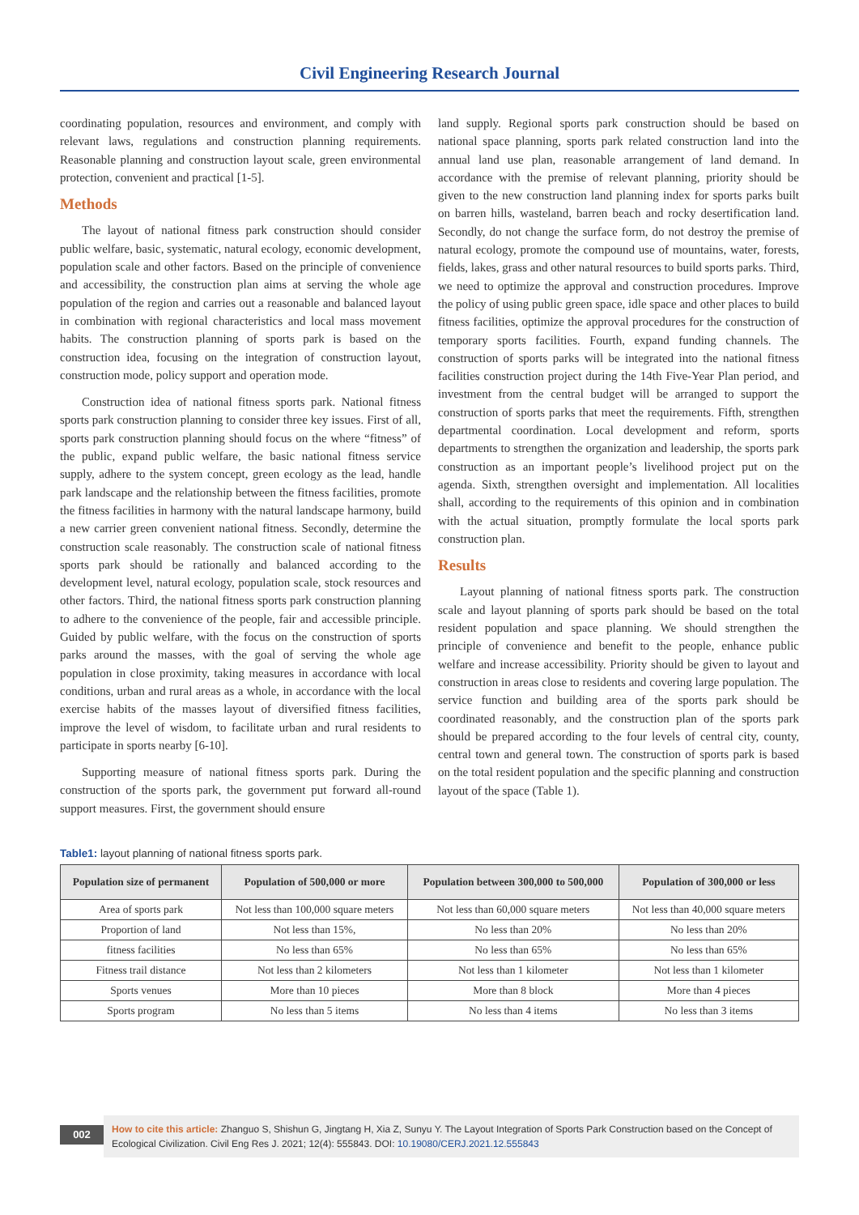Civil Engineering Research Journal
coordinating population, resources and environment, and comply with relevant laws, regulations and construction planning requirements. Reasonable planning and construction layout scale, green environmental protection, convenient and practical [1-5].
Methods
The layout of national fitness park construction should consider public welfare, basic, systematic, natural ecology, economic development, population scale and other factors. Based on the principle of convenience and accessibility, the construction plan aims at serving the whole age population of the region and carries out a reasonable and balanced layout in combination with regional characteristics and local mass movement habits. The construction planning of sports park is based on the construction idea, focusing on the integration of construction layout, construction mode, policy support and operation mode.
Construction idea of national fitness sports park. National fitness sports park construction planning to consider three key issues. First of all, sports park construction planning should focus on the where “fitness” of the public, expand public welfare, the basic national fitness service supply, adhere to the system concept, green ecology as the lead, handle park landscape and the relationship between the fitness facilities, promote the fitness facilities in harmony with the natural landscape harmony, build a new carrier green convenient national fitness. Secondly, determine the construction scale reasonably. The construction scale of national fitness sports park should be rationally and balanced according to the development level, natural ecology, population scale, stock resources and other factors. Third, the national fitness sports park construction planning to adhere to the convenience of the people, fair and accessible principle. Guided by public welfare, with the focus on the construction of sports parks around the masses, with the goal of serving the whole age population in close proximity, taking measures in accordance with local conditions, urban and rural areas as a whole, in accordance with the local exercise habits of the masses layout of diversified fitness facilities, improve the level of wisdom, to facilitate urban and rural residents to participate in sports nearby [6-10].
Supporting measure of national fitness sports park. During the construction of the sports park, the government put forward all-round support measures. First, the government should ensure
land supply. Regional sports park construction should be based on national space planning, sports park related construction land into the annual land use plan, reasonable arrangement of land demand. In accordance with the premise of relevant planning, priority should be given to the new construction land planning index for sports parks built on barren hills, wasteland, barren beach and rocky desertification land. Secondly, do not change the surface form, do not destroy the premise of natural ecology, promote the compound use of mountains, water, forests, fields, lakes, grass and other natural resources to build sports parks. Third, we need to optimize the approval and construction procedures. Improve the policy of using public green space, idle space and other places to build fitness facilities, optimize the approval procedures for the construction of temporary sports facilities. Fourth, expand funding channels. The construction of sports parks will be integrated into the national fitness facilities construction project during the 14th Five-Year Plan period, and investment from the central budget will be arranged to support the construction of sports parks that meet the requirements. Fifth, strengthen departmental coordination. Local development and reform, sports departments to strengthen the organization and leadership, the sports park construction as an important people’s livelihood project put on the agenda. Sixth, strengthen oversight and implementation. All localities shall, according to the requirements of this opinion and in combination with the actual situation, promptly formulate the local sports park construction plan.
Results
Layout planning of national fitness sports park. The construction scale and layout planning of sports park should be based on the total resident population and space planning. We should strengthen the principle of convenience and benefit to the people, enhance public welfare and increase accessibility. Priority should be given to layout and construction in areas close to residents and covering large population. The service function and building area of the sports park should be coordinated reasonably, and the construction plan of the sports park should be prepared according to the four levels of central city, county, central town and general town. The construction of sports park is based on the total resident population and the specific planning and construction layout of the space (Table 1).
Table1: layout planning of national fitness sports park.
| Population size of permanent | Population of 500,000 or more | Population between 300,000 to 500,000 | Population of 300,000 or less |
| --- | --- | --- | --- |
| Area of sports park | Not less than 100,000 square meters | Not less than 60,000 square meters | Not less than 40,000 square meters |
| Proportion of land | Not less than 15%, | No less than 20% | No less than 20% |
| fitness facilities | No less than 65% | No less than 65% | No less than 65% |
| Fitness trail distance | Not less than 2 kilometers | Not less than 1 kilometer | Not less than 1 kilometer |
| Sports venues | More than 10 pieces | More than 8 block | More than 4 pieces |
| Sports program | No less than 5 items | No less than 4 items | No less than 3 items |
002
How to cite this article: Zhanguo S, Shishun G, Jingtang H, Xia Z, Sunyu Y. The Layout Integration of Sports Park Construction based on the Concept of Ecological Civilization. Civil Eng Res J. 2021; 12(4): 555843. DOI: 10.19080/CERJ.2021.12.555843